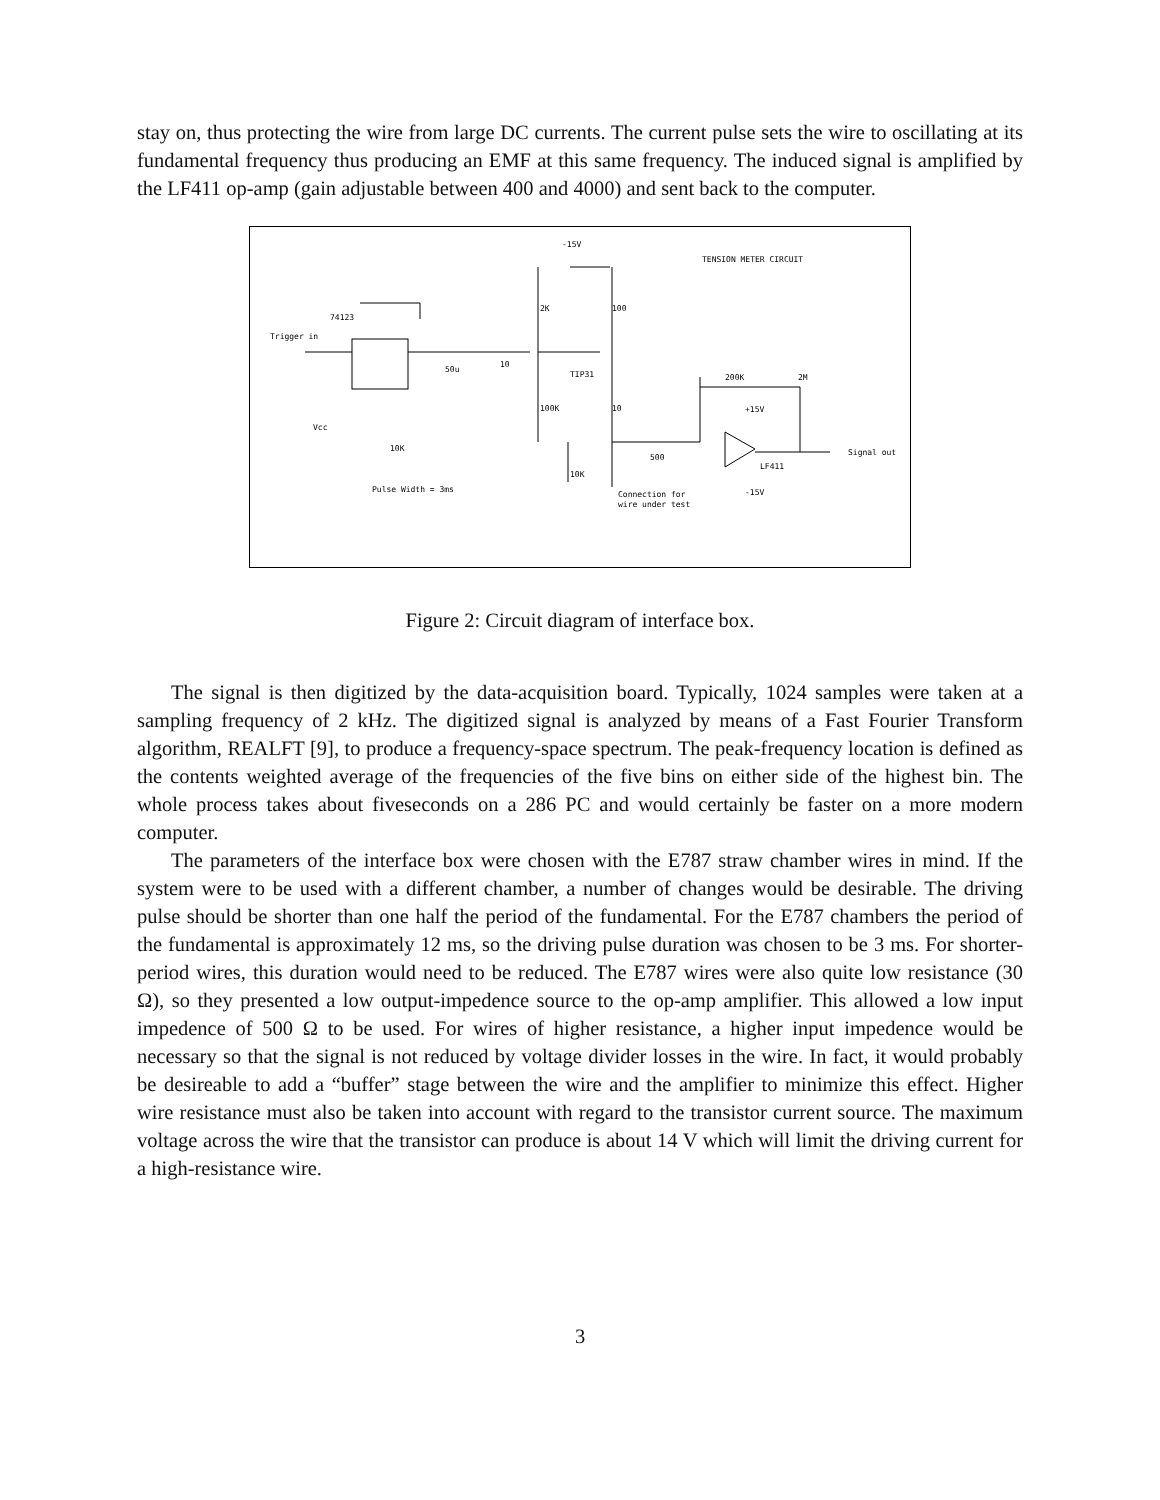stay on, thus protecting the wire from large DC currents. The current pulse sets the wire to oscillating at its fundamental frequency thus producing an EMF at this same frequency. The induced signal is amplified by the LF411 op-amp (gain adjustable between 400 and 4000) and sent back to the computer.
TENSION METER CIRCUIT
Trigger in
74123
50u
10
2K
100
TIP31
100K
10
200K
2M
+15V
LF411
-15V
500
10K
10K
Vcc
Pulse Width = 3ms
Connection for
wire under test
Signal out
-15V
Figure 2: Circuit diagram of interface box.
The signal is then digitized by the data-acquisition board. Typically, 1024 samples were taken at a sampling frequency of 2 kHz. The digitized signal is analyzed by means of a Fast Fourier Transform algorithm, REALFT [9], to produce a frequency-space spectrum. The peak-frequency location is defined as the contents weighted average of the frequencies of the five bins on either side of the highest bin. The whole process takes about fiveseconds on a 286 PC and would certainly be faster on a more modern computer.
The parameters of the interface box were chosen with the E787 straw chamber wires in mind. If the system were to be used with a different chamber, a number of changes would be desirable. The driving pulse should be shorter than one half the period of the fundamental. For the E787 chambers the period of the fundamental is approximately 12 ms, so the driving pulse duration was chosen to be 3 ms. For shorter-period wires, this duration would need to be reduced. The E787 wires were also quite low resistance (30 Ω), so they presented a low output-impedence source to the op-amp amplifier. This allowed a low input impedence of 500 Ω to be used. For wires of higher resistance, a higher input impedence would be necessary so that the signal is not reduced by voltage divider losses in the wire. In fact, it would probably be desireable to add a “buffer” stage between the wire and the amplifier to minimize this effect. Higher wire resistance must also be taken into account with regard to the transistor current source. The maximum voltage across the wire that the transistor can produce is about 14 V which will limit the driving current for a high-resistance wire.
3